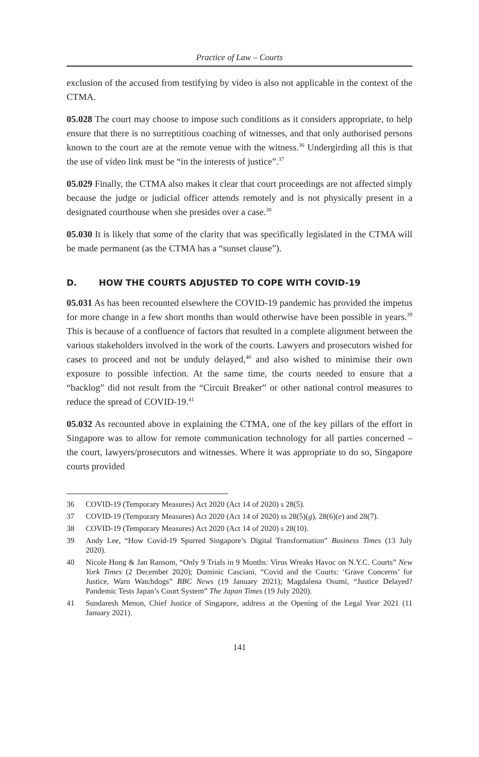Practice of Law – Courts
exclusion of the accused from testifying by video is also not applicable in the context of the CTMA.
05.028 The court may choose to impose such conditions as it considers appropriate, to help ensure that there is no surreptitious coaching of witnesses, and that only authorised persons known to the court are at the remote venue with the witness.<sup>36</sup> Undergirding all this is that the use of video link must be “in the interests of justice”.<sup>37</sup>
05.029 Finally, the CTMA also makes it clear that court proceedings are not affected simply because the judge or judicial officer attends remotely and is not physically present in a designated courthouse when she presides over a case.<sup>38</sup>
05.030 It is likely that some of the clarity that was specifically legislated in the CTMA will be made permanent (as the CTMA has a “sunset clause”).
D. HOW THE COURTS ADJUSTED TO COPE WITH COVID-19
05.031 As has been recounted elsewhere the COVID-19 pandemic has provided the impetus for more change in a few short months than would otherwise have been possible in years.<sup>39</sup> This is because of a confluence of factors that resulted in a complete alignment between the various stakeholders involved in the work of the courts. Lawyers and prosecutors wished for cases to proceed and not be unduly delayed,<sup>40</sup> and also wished to minimise their own exposure to possible infection. At the same time, the courts needed to ensure that a “backlog” did not result from the “Circuit Breaker” or other national control measures to reduce the spread of COVID-19.<sup>41</sup>
05.032 As recounted above in explaining the CTMA, one of the key pillars of the effort in Singapore was to allow for remote communication technology for all parties concerned – the court, lawyers/prosecutors and witnesses. Where it was appropriate to do so, Singapore courts provided
36 COVID-19 (Temporary Measures) Act 2020 (Act 14 of 2020) s 28(5).
37 COVID-19 (Temporary Measures) Act 2020 (Act 14 of 2020) ss 28(5)(g), 28(6)(e) and 28(7).
38 COVID-19 (Temporary Measures) Act 2020 (Act 14 of 2020) s 28(10).
39 Andy Lee, “How Covid-19 Spurred Singapore’s Digital Transformation” Business Times (13 July 2020).
40 Nicole Hong & Jan Ransom, “Only 9 Trials in 9 Months: Virus Wreaks Havoc on N.Y.C. Courts” New York Times (2 December 2020); Dominic Casciani, “Covid and the Courts: ‘Grave Concerns’ for Justice, Warn Watchdogs” BBC News (19 January 2021); Magdalena Osumi, “Justice Delayed? Pandemic Tests Japan’s Court System” The Japan Times (19 July 2020).
41 Sundaresh Menon, Chief Justice of Singapore, address at the Opening of the Legal Year 2021 (11 January 2021).
141